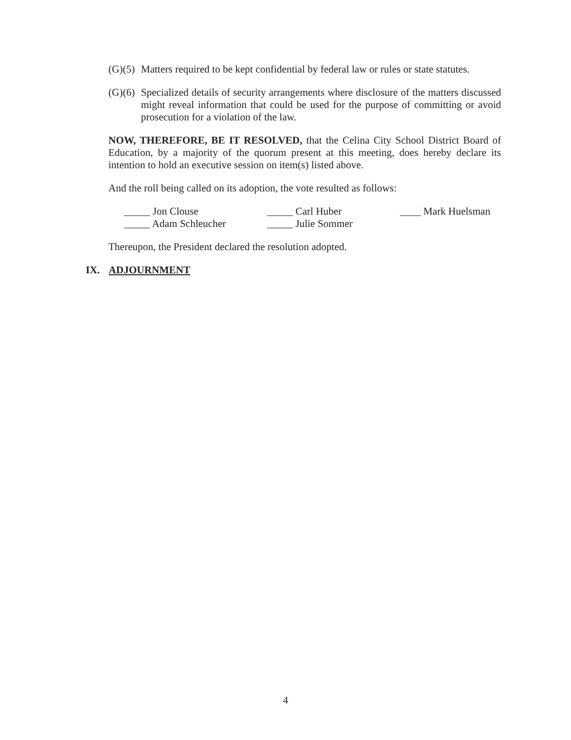(G)(5)
Matters required to be kept confidential by federal law or rules or state statutes.
(G)(6)
Specialized details of security arrangements where disclosure of the matters discussed might reveal information that could be used for the purpose of committing or avoid prosecution for a violation of the law.
NOW, THEREFORE, BE IT RESOLVED, that the Celina City School District Board of Education, by a majority of the quorum present at this meeting, does hereby declare its intention to hold an executive session on item(s) listed above.
And the roll being called on its adoption, the vote resulted as follows:
_____ Jon Clouse
_____ Carl Huber
____ Mark Huelsman
_____ Adam Schleucher
_____ Julie Sommer
Thereupon, the President declared the resolution adopted.
IX. ADJOURNMENT
4